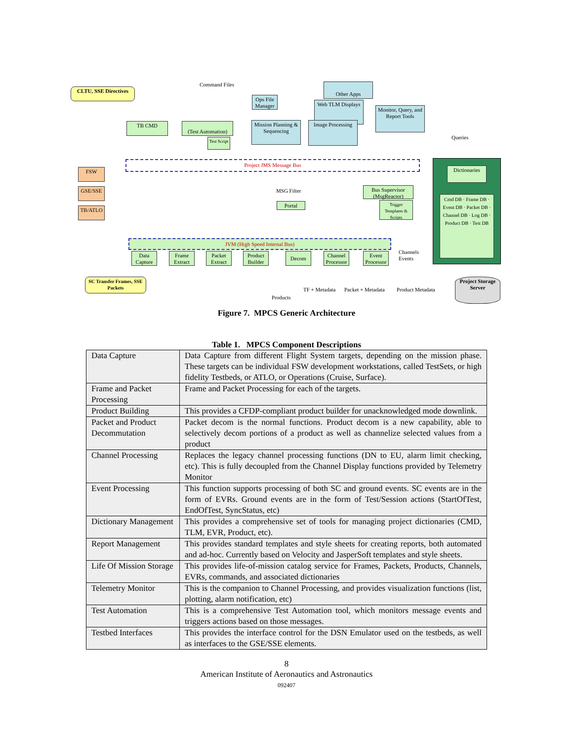CLTU, SSE Directives
Command Files Other Apps
Ops File Manager
Web TLM Displays
Monitor, Query, and Report Tools
TB CMD
(Test Automation)
Mission Planning & Sequencing
Image Processing
Queries
Test Script
Project JMS Message Bus
FSW
GSE/SSE
TB/ATLO
Dictionaries
Cmd DB · Frame DB · Event DB · Packet DB · Channel DB · Log DB · Product DB · Test DB
MSG Filter
Portal
Bus Supervisor (MsgReactor)
Trigger Templates & Scripts
JVM (High Speed Internal Bus)
Data Capture
Frame Extract
Packet Extract
Product Builder
Decom
Channel Processor
Event Processor
Channels
Events
SC Transfer Frames, SSE Packets
TF + Metadata Packet + Metadata Product Metadata
Project Storage Server
Products
Figure 7. MPCS Generic Architecture
Table 1. MPCS Component Descriptions
| Data Capture | Data Capture from different Flight System targets, depending on the mission phase. These targets can be individual FSW development workstations, called TestSets, or high fidelity Testbeds, or ATLO, or Operations (Cruise, Surface). |
| Frame and Packet Processing | Frame and Packet Processing for each of the targets. |
| Product Building | This provides a CFDP-compliant product builder for unacknowledged mode downlink. |
| Packet and Product Decommutation | Packet decom is the normal functions. Product decom is a new capability, able to selectively decom portions of a product as well as channelize selected values from a product |
| Channel Processing | Replaces the legacy channel processing functions (DN to EU, alarm limit checking, etc). This is fully decoupled from the Channel Display functions provided by Telemetry Monitor |
| Event Processing | This function supports processing of both SC and ground events. SC events are in the form of EVRs. Ground events are in the form of Test/Session actions (StartOfTest, EndOfTest, SyncStatus, etc) |
| Dictionary Management | This provides a comprehensive set of tools for managing project dictionaries (CMD, TLM, EVR, Product, etc). |
| Report Management | This provides standard templates and style sheets for creating reports, both automated and ad-hoc. Currently based on Velocity and JasperSoft templates and style sheets. |
| Life Of Mission Storage | This provides life-of-mission catalog service for Frames, Packets, Products, Channels, EVRs, commands, and associated dictionaries |
| Telemetry Monitor | This is the companion to Channel Processing, and provides visualization functions (list, plotting, alarm notification, etc) |
| Test Automation | This is a comprehensive Test Automation tool, which monitors message events and triggers actions based on those messages. |
| Testbed Interfaces | This provides the interface control for the DSN Emulator used on the testbeds, as well as interfaces to the GSE/SSE elements. |
8
American Institute of Aeronautics and Astronautics
092407